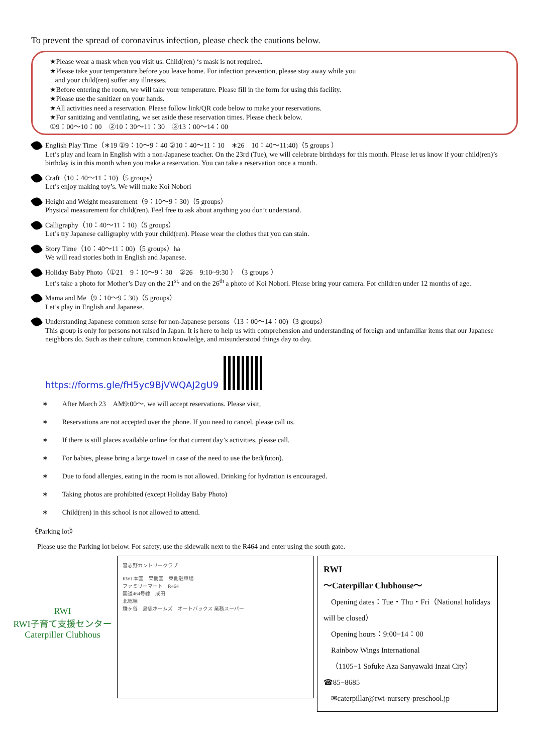To prevent the spread of coronavirus infection, please check the cautions below.
★Please wear a mask when you visit us. Child(ren) ‘s mask is not required.
★Please take your temperature before you leave home. For infection prevention, please stay away while you
and your child(ren) suffer any illnesses.
★Before entering the room, we will take your temperature. Please fill in the form for using this facility.
★Please use the sanitizer on your hands.
★All activities need a reservation. Please follow link/QR code below to make your reservations.
★For sanitizing and ventilating, we set aside these reservation times. Please check below.
①9：00〜10：00　②10：30〜11：30　③13：00〜14：00
English Play Time（∗19 ①9：10〜9：40 ②10：40〜11：10　∗26　10：40〜11:40)（5 groups ）
Let’s play and learn in English with a non-Japanese teacher. On the 23rd (Tue), we will celebrate birthdays for this month. Please let us know if your child(ren)’s birthday is in this month when you make a reservation. You can take a reservation once a month.
Craft（10：40〜11：10)（5 groups）
Let’s enjoy making toy’s. We will make Koi Nobori
Height and Weight measurement（9：10〜9：30)（5 groups）
Physical measurement for child(ren). Feel free to ask about anything you don’t understand.
Calligraphy（10：40〜11：10)（5 groups）
Let’s try Japanese calligraphy with your child(ren). Please wear the clothes that you can stain.
Story Time（10：40〜11：00)（5 groups）ha
We will read stories both in English and Japanese.
Holiday Baby Photo（①21　9：10〜9：30　②26　9:10~9:30 ）（3 groups ）
Let’s take a photo for Mother’s Day on the 21<sup>st,</sup> and on the 26<sup>th</sup> a photo of Koi Nobori. Please bring your camera. For children under 12 months of age.
Mama and Me（9：10〜9：30)（5 groups）
Let’s play in English and Japanese.
Understanding Japanese common sense for non-Japanese persons（13：00〜14：00)（3 groups）
This group is only for persons not raised in Japan. It is here to help us with comprehension and understanding of foreign and unfamiliar items that our Japanese neighbors do. Such as their culture, common knowledge, and misunderstood things day to day.
https://forms.gle/fH5yc9BjVWQAJ2gU9
∗　　After March 23　AM9:00〜, we will accept reservations. Please visit,
∗　　Reservations are not accepted over the phone. If you need to cancel, please call us.
∗　　If there is still places available online for that current day’s activities, please call.
∗　　For babies, please bring a large towel in case of the need to use the bed(futon).
∗　　Due to food allergies, eating in the room is not allowed. Drinking for hydration is encouraged.
∗　　Taking photos are prohibited (except Holiday Baby Photo)
∗　　Child(ren) in this school is not allowed to attend.
《Parking lot》
Please use the Parking lot below. For safety, use the sidewalk next to the R464 and enter using the south gate.
RWI
RWI子育て支援センター
Caterpiller Clubhous
習志野カントリークラブ
RWI 本園　果樹園　東側駐車場
ファミリーマート　R464
国道464号線　成田
北総線
鎌ヶ谷　島忠ホームズ　オートバックス 業務スーパー
RWI
〜Caterpillar Clubhouse〜
　Opening dates：Tue・Thu・Fri（National holidays will be closed）
　Opening hours：9:00−14：00
　Rainbow Wings International
　（1105−1 Sofuke Aza Sanyawaki Inzai City）☎85−8685
　✉caterpillar@rwi-nursery-preschool.jp